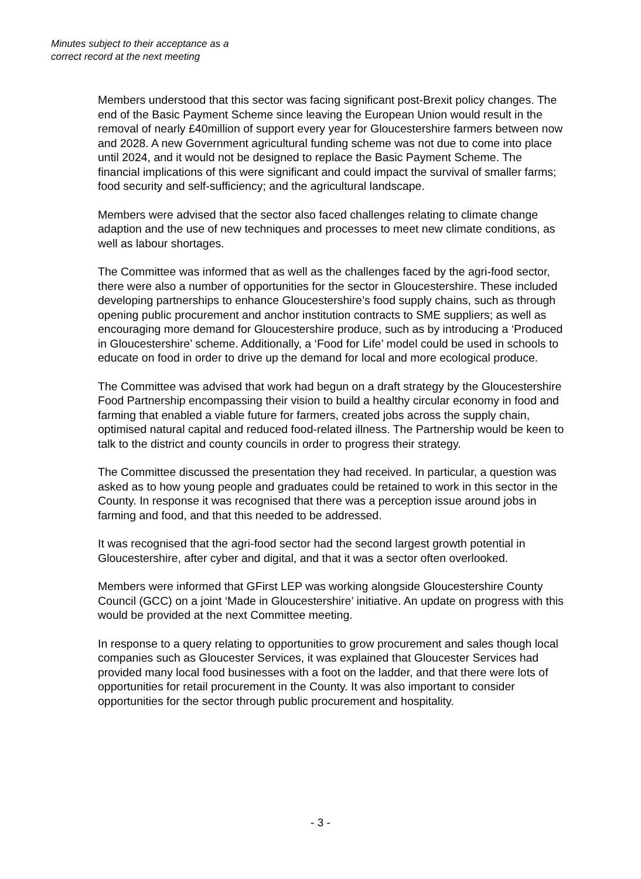Minutes subject to their acceptance as a
correct record at the next meeting
Members understood that this sector was facing significant post-Brexit policy changes. The end of the Basic Payment Scheme since leaving the European Union would result in the removal of nearly £40million of support every year for Gloucestershire farmers between now and 2028. A new Government agricultural funding scheme was not due to come into place until 2024, and it would not be designed to replace the Basic Payment Scheme. The financial implications of this were significant and could impact the survival of smaller farms; food security and self-sufficiency; and the agricultural landscape.
Members were advised that the sector also faced challenges relating to climate change adaption and the use of new techniques and processes to meet new climate conditions, as well as labour shortages.
The Committee was informed that as well as the challenges faced by the agri-food sector, there were also a number of opportunities for the sector in Gloucestershire. These included developing partnerships to enhance Gloucestershire’s food supply chains, such as through opening public procurement and anchor institution contracts to SME suppliers; as well as encouraging more demand for Gloucestershire produce, such as by introducing a ‘Produced in Gloucestershire’ scheme. Additionally, a ‘Food for Life’ model could be used in schools to educate on food in order to drive up the demand for local and more ecological produce.
The Committee was advised that work had begun on a draft strategy by the Gloucestershire Food Partnership encompassing their vision to build a healthy circular economy in food and farming that enabled a viable future for farmers, created jobs across the supply chain, optimised natural capital and reduced food-related illness. The Partnership would be keen to talk to the district and county councils in order to progress their strategy.
The Committee discussed the presentation they had received. In particular, a question was asked as to how young people and graduates could be retained to work in this sector in the County. In response it was recognised that there was a perception issue around jobs in farming and food, and that this needed to be addressed.
It was recognised that the agri-food sector had the second largest growth potential in Gloucestershire, after cyber and digital, and that it was a sector often overlooked.
Members were informed that GFirst LEP was working alongside Gloucestershire County Council (GCC) on a joint ‘Made in Gloucestershire’ initiative. An update on progress with this would be provided at the next Committee meeting.
In response to a query relating to opportunities to grow procurement and sales though local companies such as Gloucester Services, it was explained that Gloucester Services had provided many local food businesses with a foot on the ladder, and that there were lots of opportunities for retail procurement in the County. It was also important to consider opportunities for the sector through public procurement and hospitality.
- 3 -